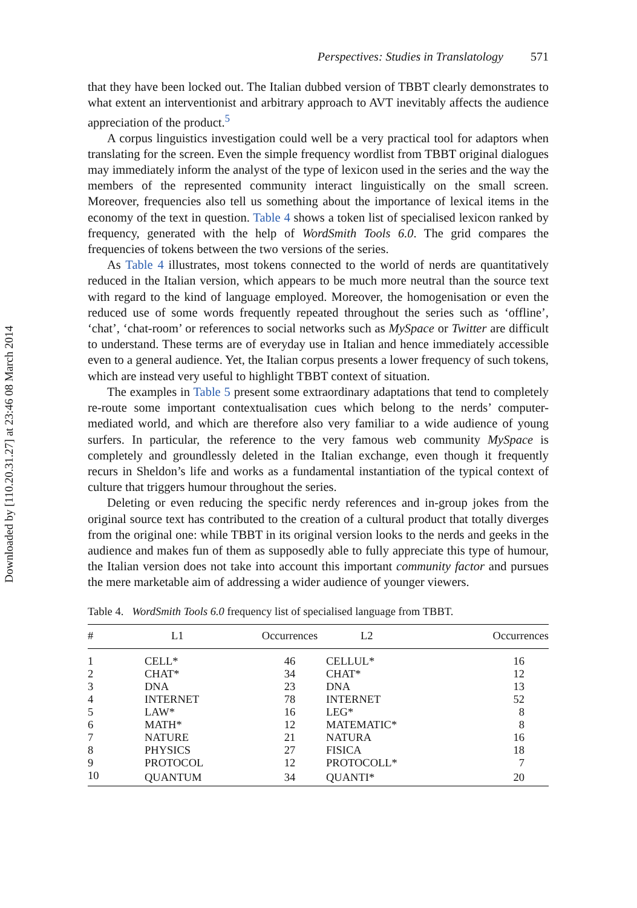Downloaded by [110.20.31.27] at 23:46 08 March 2014
Perspectives: Studies in Translatology 571
that they have been locked out. The Italian dubbed version of TBBT clearly demonstrates to what extent an interventionist and arbitrary approach to AVT inevitably affects the audience appreciation of the product.<sup>5</sup>
A corpus linguistics investigation could well be a very practical tool for adaptors when translating for the screen. Even the simple frequency wordlist from TBBT original dialogues may immediately inform the analyst of the type of lexicon used in the series and the way the members of the represented community interact linguistically on the small screen. Moreover, frequencies also tell us something about the importance of lexical items in the economy of the text in question. Table 4 shows a token list of specialised lexicon ranked by frequency, generated with the help of WordSmith Tools 6.0. The grid compares the frequencies of tokens between the two versions of the series.
As Table 4 illustrates, most tokens connected to the world of nerds are quantitatively reduced in the Italian version, which appears to be much more neutral than the source text with regard to the kind of language employed. Moreover, the homogenisation or even the reduced use of some words frequently repeated throughout the series such as ‘offline’, ‘chat’, ‘chat-room’ or references to social networks such as MySpace or Twitter are difficult to understand. These terms are of everyday use in Italian and hence immediately accessible even to a general audience. Yet, the Italian corpus presents a lower frequency of such tokens, which are instead very useful to highlight TBBT context of situation.
The examples in Table 5 present some extraordinary adaptations that tend to completely re-route some important contextualisation cues which belong to the nerds’ computer-mediated world, and which are therefore also very familiar to a wide audience of young surfers. In particular, the reference to the very famous web community MySpace is completely and groundlessly deleted in the Italian exchange, even though it frequently recurs in Sheldon’s life and works as a fundamental instantiation of the typical context of culture that triggers humour throughout the series.
Deleting or even reducing the specific nerdy references and in-group jokes from the original source text has contributed to the creation of a cultural product that totally diverges from the original one: while TBBT in its original version looks to the nerds and geeks in the audience and makes fun of them as supposedly able to fully appreciate this type of humour, the Italian version does not take into account this important community factor and pursues the mere marketable aim of addressing a wider audience of younger viewers.
Table 4. WordSmith Tools 6.0 frequency list of specialised language from TBBT.
| # | L1 | Occurrences | L2 | Occurrences |
| --- | --- | --- | --- | --- |
| 1 | CELL* | 46 | CELLUL* | 16 |
| 2 | CHAT* | 34 | CHAT* | 12 |
| 3 | DNA | 23 | DNA | 13 |
| 4 | INTERNET | 78 | INTERNET | 52 |
| 5 | LAW* | 16 | LEG* | 8 |
| 6 | MATH* | 12 | MATEMATIC* | 8 |
| 7 | NATURE | 21 | NATURA | 16 |
| 8 | PHYSICS | 27 | FISICA | 18 |
| 9 | PROTOCOL | 12 | PROTOCOLL* | 7 |
| 10 | QUANTUM | 34 | QUANTI* | 20 |